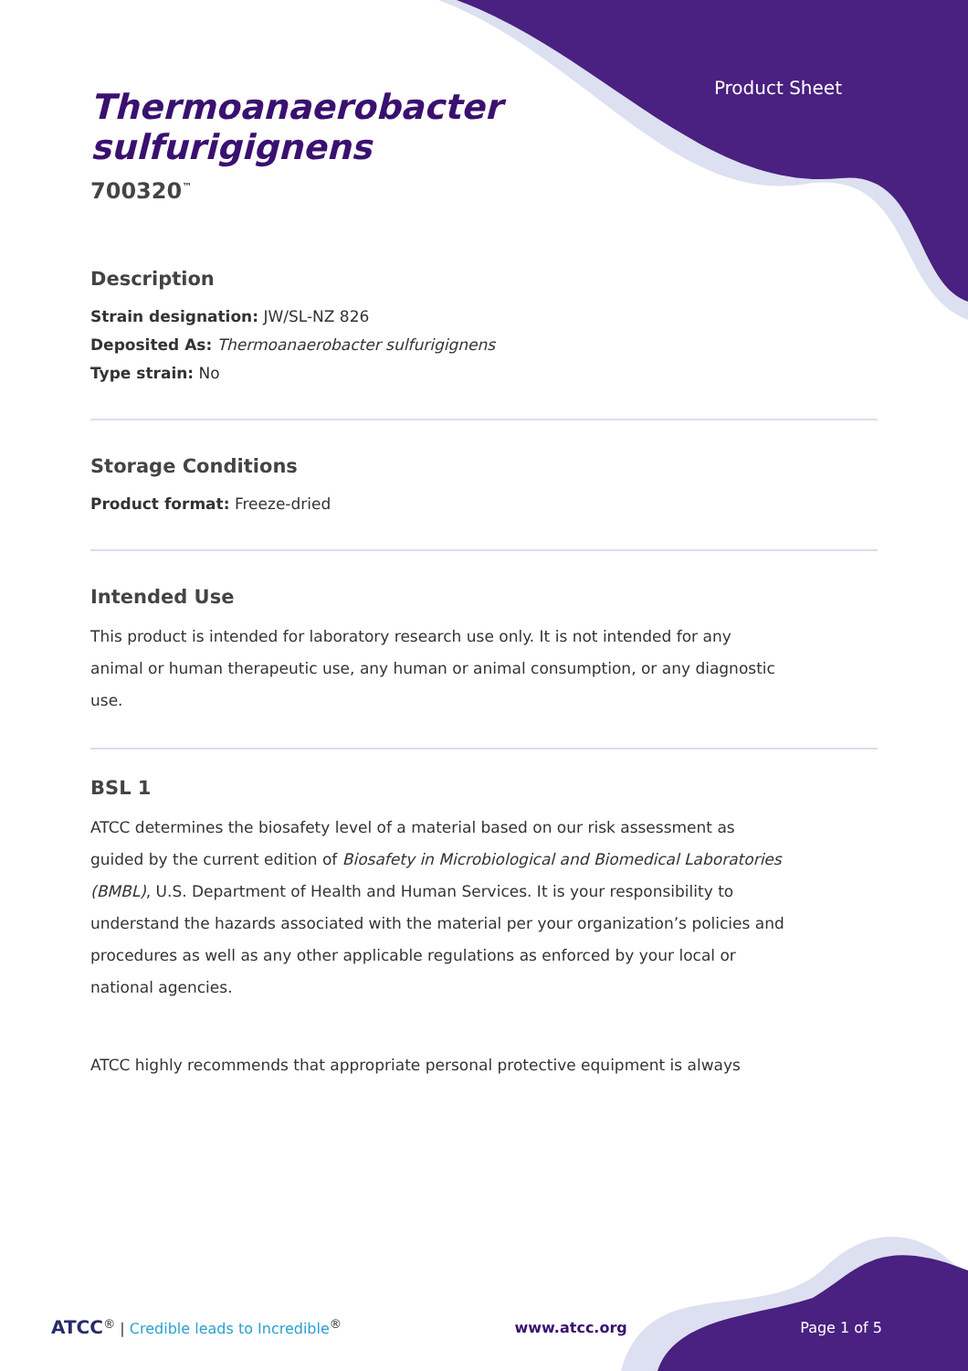Product Sheet
Thermoanaerobacter
sulfurigignens
700320<sup>™</sup>
Description
Strain designation: JW/SL-NZ 826
Deposited As: Thermoanaerobacter sulfurigignens
Type strain: No
Storage Conditions
Product format: Freeze-dried
Intended Use
This product is intended for laboratory research use only. It is not intended for any animal or human therapeutic use, any human or animal consumption, or any diagnostic use.
BSL 1
ATCC determines the biosafety level of a material based on our risk assessment as guided by the current edition of Biosafety in Microbiological and Biomedical Laboratories (BMBL), U.S. Department of Health and Human Services. It is your responsibility to understand the hazards associated with the material per your organization’s policies and procedures as well as any other applicable regulations as enforced by your local or national agencies.
ATCC highly recommends that appropriate personal protective equipment is always
ATCC<sup>®</sup> | Credible leads to Incredible<sup>®</sup>
www.atcc.org Page 1 of 5